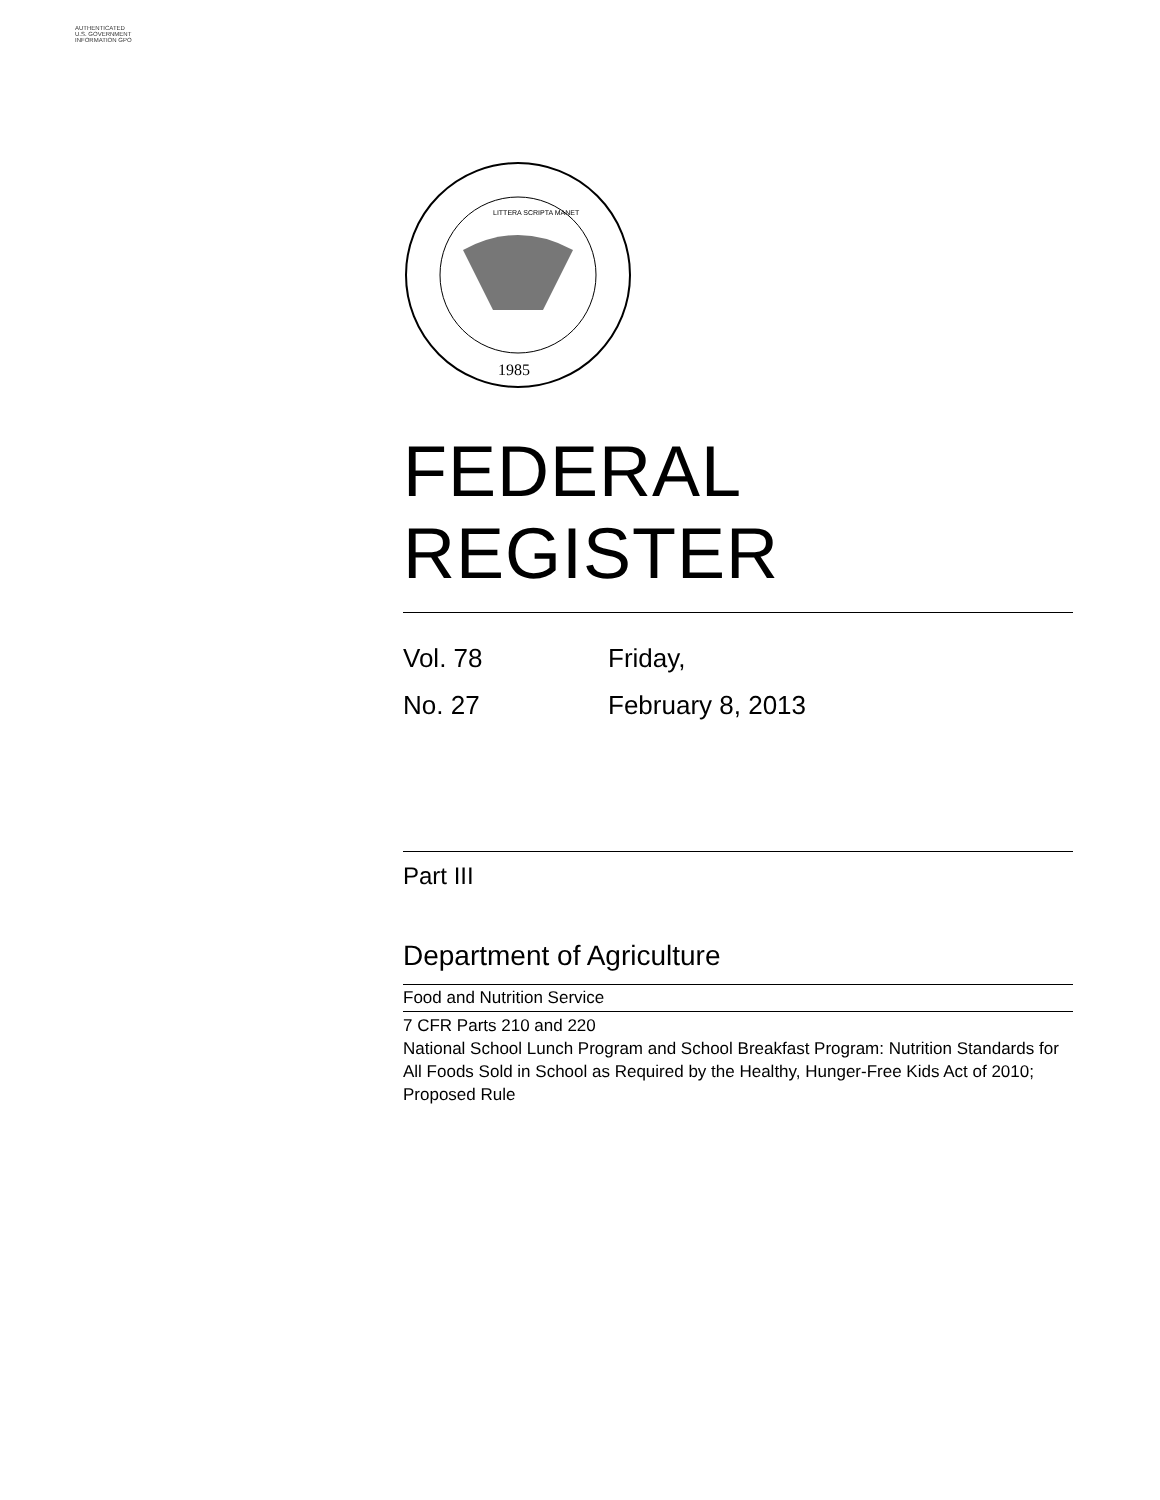AUTHENTICATED U.S. GOVERNMENT INFORMATION GPO
1985
LITTERA SCRIPTA MANET
FEDERAL REGISTER
Vol. 78 Friday,
No. 27 February 8, 2013
Part III
Department of Agriculture
Food and Nutrition Service
7 CFR Parts 210 and 220
National School Lunch Program and School Breakfast Program: Nutrition Standards for All Foods Sold in School as Required by the Healthy, Hunger-Free Kids Act of 2010; Proposed Rule